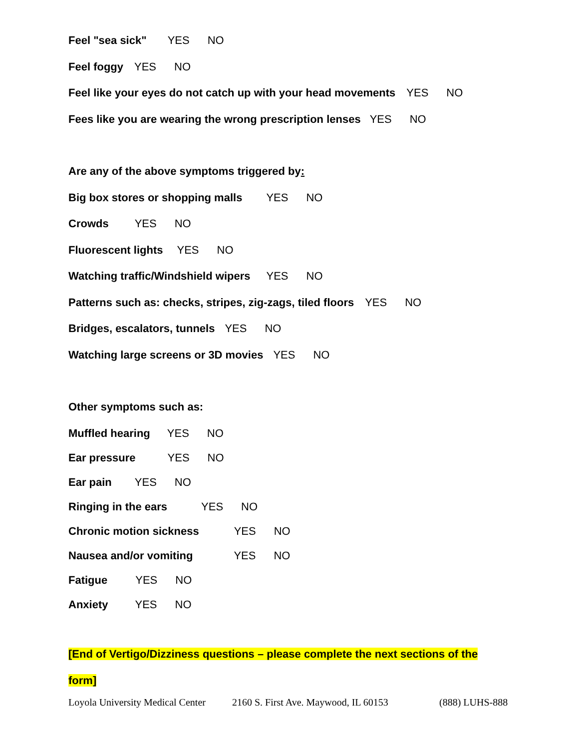Feel "sea sick" YES NO
Feel foggy YES NO
Feel like your eyes do not catch up with your head movements YES NO
Fees like you are wearing the wrong prescription lenses YES NO
Are any of the above symptoms triggered by:
Big box stores or shopping malls YES NO
Crowds YES NO
Fluorescent lights YES NO
Watching traffic/Windshield wipers YES NO
Patterns such as: checks, stripes, zig-zags, tiled floors YES NO
Bridges, escalators, tunnels YES NO
Watching large screens or 3D movies YES NO
Other symptoms such as:
Muffled hearing YES NO
Ear pressure YES NO
Ear pain YES NO
Ringing in the ears YES NO
Chronic motion sickness YES NO
Nausea and/or vomiting YES NO
Fatigue YES NO
Anxiety YES NO
[End of Vertigo/Dizziness questions – please complete the next sections of the form]
Loyola University Medical Center 2160 S. First Ave. Maywood, IL 60153 (888) LUHS-888